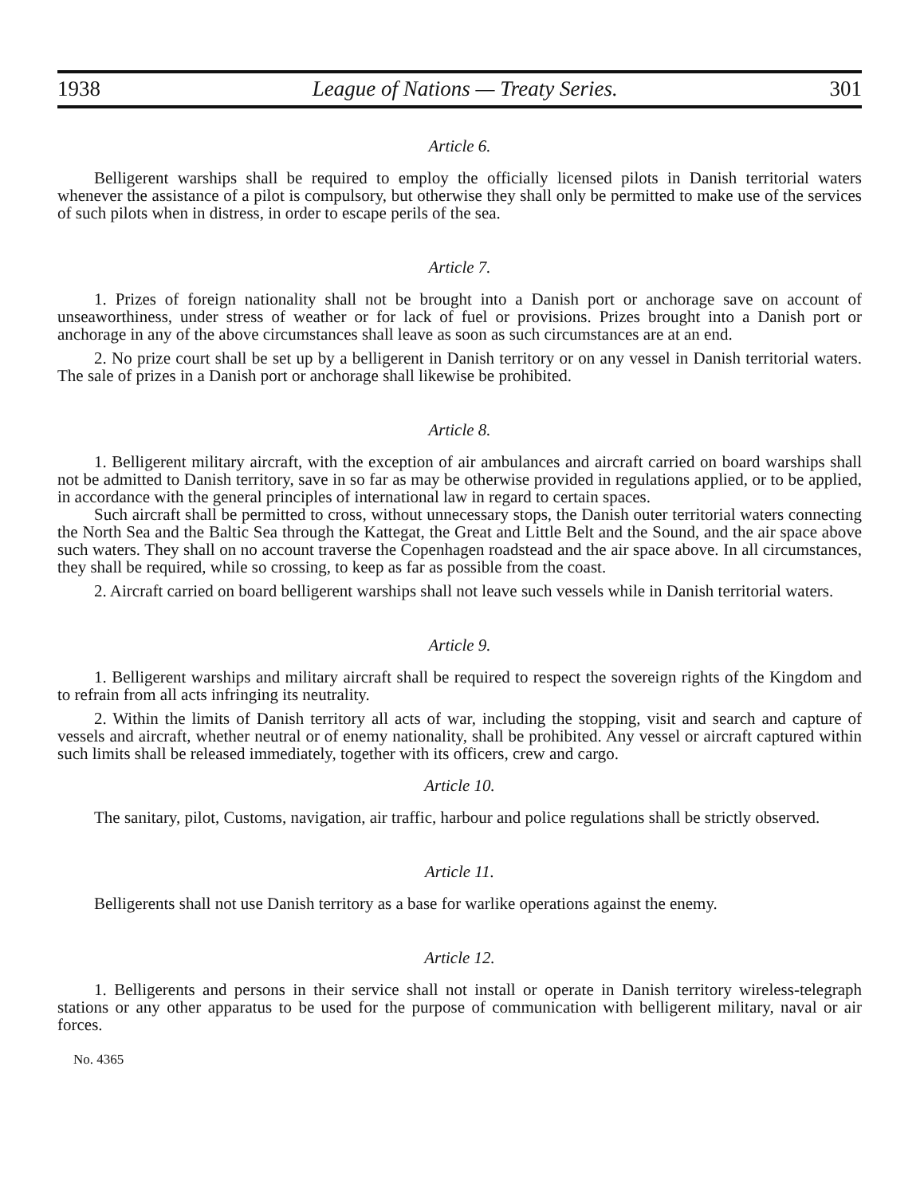1938 League of Nations — Treaty Series. 301
Article 6.
Belligerent warships shall be required to employ the officially licensed pilots in Danish territorial waters whenever the assistance of a pilot is compulsory, but otherwise they shall only be permitted to make use of the services of such pilots when in distress, in order to escape perils of the sea.
Article 7.
1. Prizes of foreign nationality shall not be brought into a Danish port or anchorage save on account of unseaworthiness, under stress of weather or for lack of fuel or provisions. Prizes brought into a Danish port or anchorage in any of the above circumstances shall leave as soon as such circumstances are at an end.
2. No prize court shall be set up by a belligerent in Danish territory or on any vessel in Danish territorial waters. The sale of prizes in a Danish port or anchorage shall likewise be prohibited.
Article 8.
1. Belligerent military aircraft, with the exception of air ambulances and aircraft carried on board warships shall not be admitted to Danish territory, save in so far as may be otherwise provided in regulations applied, or to be applied, in accordance with the general principles of international law in regard to certain spaces.
Such aircraft shall be permitted to cross, without unnecessary stops, the Danish outer territorial waters connecting the North Sea and the Baltic Sea through the Kattegat, the Great and Little Belt and the Sound, and the air space above such waters. They shall on no account traverse the Copenhagen roadstead and the air space above. In all circumstances, they shall be required, while so crossing, to keep as far as possible from the coast.
2. Aircraft carried on board belligerent warships shall not leave such vessels while in Danish territorial waters.
Article 9.
1. Belligerent warships and military aircraft shall be required to respect the sovereign rights of the Kingdom and to refrain from all acts infringing its neutrality.
2. Within the limits of Danish territory all acts of war, including the stopping, visit and search and capture of vessels and aircraft, whether neutral or of enemy nationality, shall be prohibited. Any vessel or aircraft captured within such limits shall be released immediately, together with its officers, crew and cargo.
Article 10.
The sanitary, pilot, Customs, navigation, air traffic, harbour and police regulations shall be strictly observed.
Article 11.
Belligerents shall not use Danish territory as a base for warlike operations against the enemy.
Article 12.
1. Belligerents and persons in their service shall not install or operate in Danish territory wireless-telegraph stations or any other apparatus to be used for the purpose of communication with belligerent military, naval or air forces.
No. 4365